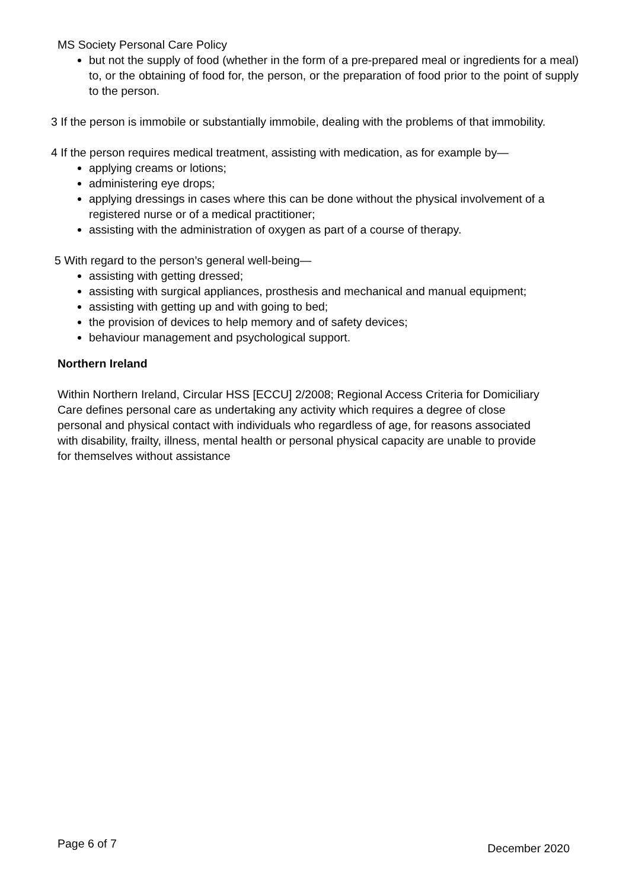MS Society Personal Care Policy
but not the supply of food (whether in the form of a pre-prepared meal or ingredients for a meal) to, or the obtaining of food for, the person, or the preparation of food prior to the point of supply to the person.
3 If the person is immobile or substantially immobile, dealing with the problems of that immobility.
4 If the person requires medical treatment, assisting with medication, as for example by—
applying creams or lotions;
administering eye drops;
applying dressings in cases where this can be done without the physical involvement of a registered nurse or of a medical practitioner;
assisting with the administration of oxygen as part of a course of therapy.
5 With regard to the person’s general well-being—
assisting with getting dressed;
assisting with surgical appliances, prosthesis and mechanical and manual equipment;
assisting with getting up and with going to bed;
the provision of devices to help memory and of safety devices;
behaviour management and psychological support.
Northern Ireland
Within Northern Ireland, Circular HSS [ECCU] 2/2008; Regional Access Criteria for Domiciliary Care defines personal care as undertaking any activity which requires a degree of close personal and physical contact with individuals who regardless of age, for reasons associated with disability, frailty, illness, mental health or personal physical capacity are unable to provide for themselves without assistance
Page 6 of 7 December 2020